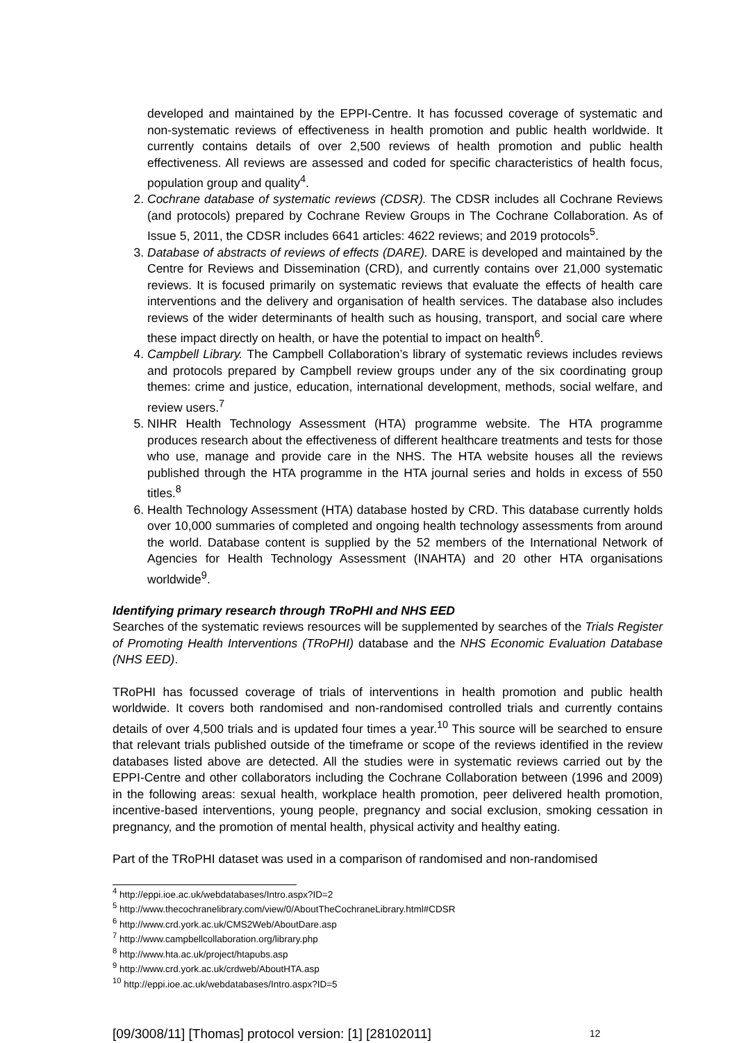developed and maintained by the EPPI-Centre. It has focussed coverage of systematic and non-systematic reviews of effectiveness in health promotion and public health worldwide. It currently contains details of over 2,500 reviews of health promotion and public health effectiveness. All reviews are assessed and coded for specific characteristics of health focus, population group and quality<sup>4</sup>.
2. Cochrane database of systematic reviews (CDSR). The CDSR includes all Cochrane Reviews (and protocols) prepared by Cochrane Review Groups in The Cochrane Collaboration. As of Issue 5, 2011, the CDSR includes 6641 articles: 4622 reviews; and 2019 protocols<sup>5</sup>.
3. Database of abstracts of reviews of effects (DARE). DARE is developed and maintained by the Centre for Reviews and Dissemination (CRD), and currently contains over 21,000 systematic reviews. It is focused primarily on systematic reviews that evaluate the effects of health care interventions and the delivery and organisation of health services. The database also includes reviews of the wider determinants of health such as housing, transport, and social care where these impact directly on health, or have the potential to impact on health<sup>6</sup>.
4. Campbell Library. The Campbell Collaboration’s library of systematic reviews includes reviews and protocols prepared by Campbell review groups under any of the six coordinating group themes: crime and justice, education, international development, methods, social welfare, and review users.<sup>7</sup>
5. NIHR Health Technology Assessment (HTA) programme website. The HTA programme produces research about the effectiveness of different healthcare treatments and tests for those who use, manage and provide care in the NHS. The HTA website houses all the reviews published through the HTA programme in the HTA journal series and holds in excess of 550 titles.<sup>8</sup>
6. Health Technology Assessment (HTA) database hosted by CRD. This database currently holds over 10,000 summaries of completed and ongoing health technology assessments from around the world. Database content is supplied by the 52 members of the International Network of Agencies for Health Technology Assessment (INAHTA) and 20 other HTA organisations worldwide<sup>9</sup>.
Identifying primary research through TRoPHI and NHS EED
Searches of the systematic reviews resources will be supplemented by searches of the Trials Register of Promoting Health Interventions (TRoPHI) database and the NHS Economic Evaluation Database (NHS EED).
TRoPHI has focussed coverage of trials of interventions in health promotion and public health worldwide. It covers both randomised and non-randomised controlled trials and currently contains details of over 4,500 trials and is updated four times a year.<sup>10</sup> This source will be searched to ensure that relevant trials published outside of the timeframe or scope of the reviews identified in the review databases listed above are detected. All the studies were in systematic reviews carried out by the EPPI-Centre and other collaborators including the Cochrane Collaboration between (1996 and 2009) in the following areas: sexual health, workplace health promotion, peer delivered health promotion, incentive-based interventions, young people, pregnancy and social exclusion, smoking cessation in pregnancy, and the promotion of mental health, physical activity and healthy eating.
Part of the TRoPHI dataset was used in a comparison of randomised and non-randomised
<sup>4</sup> http://eppi.ioe.ac.uk/webdatabases/Intro.aspx?ID=2
<sup>5</sup> http://www.thecochranelibrary.com/view/0/AboutTheCochraneLibrary.html#CDSR
<sup>6</sup> http://www.crd.york.ac.uk/CMS2Web/AboutDare.asp
<sup>7</sup> http://www.campbellcollaboration.org/library.php
<sup>8</sup> http://www.hta.ac.uk/project/htapubs.asp
<sup>9</sup> http://www.crd.york.ac.uk/crdweb/AboutHTA.asp
<sup>10</sup> http://eppi.ioe.ac.uk/webdatabases/Intro.aspx?ID=5
[09/3008/11] [Thomas] protocol version: [1] [28102011] 12